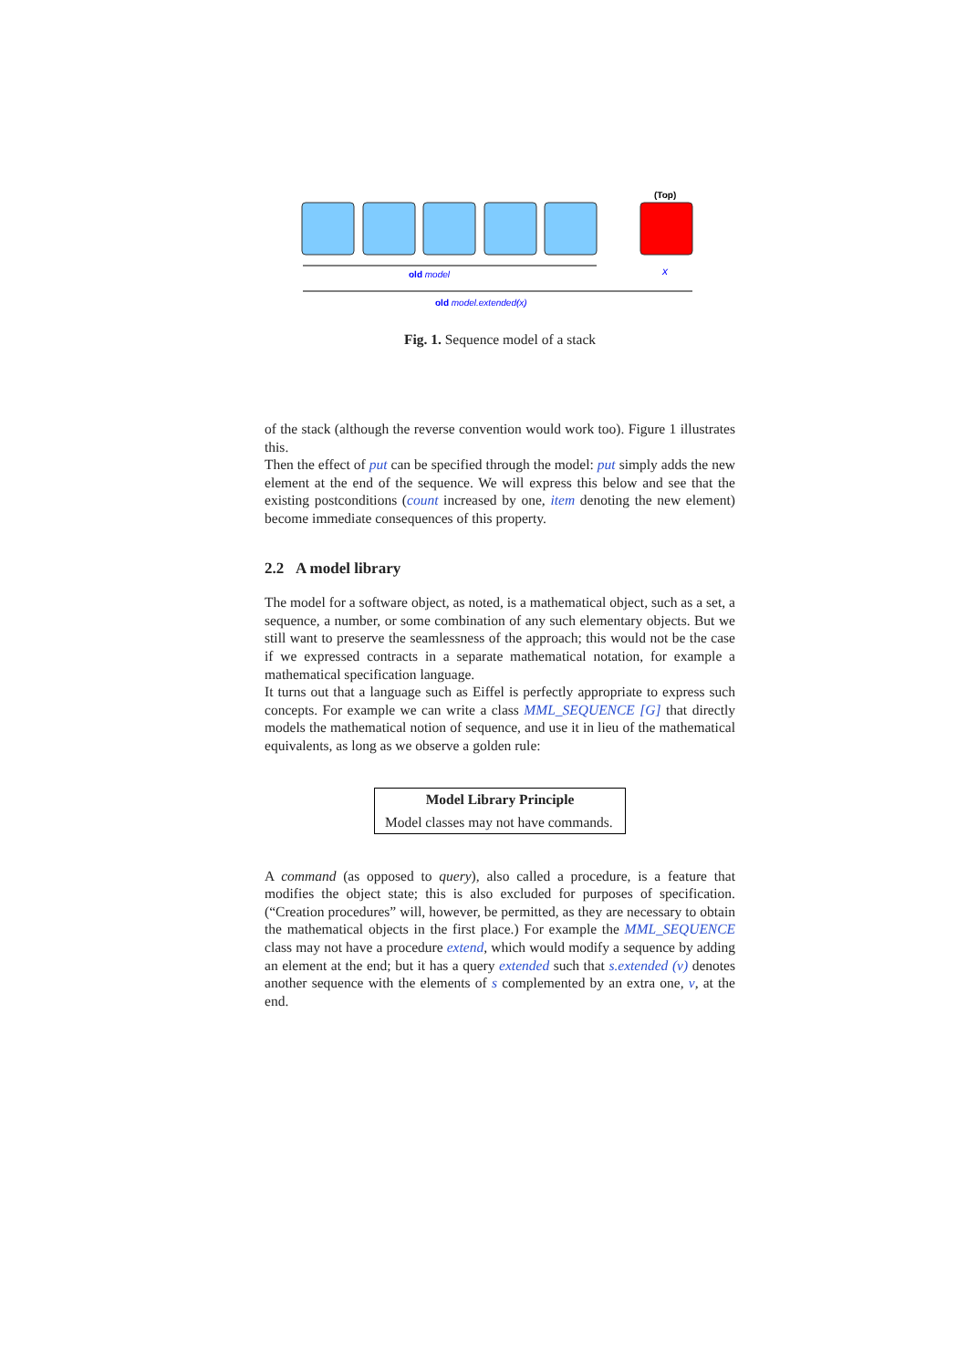(Top)
old model
x
old model.extended(x)
Fig. 1. Sequence model of a stack
of the stack (although the reverse convention would work too). Figure 1 illustrates this.
Then the effect of put can be specified through the model: put simply adds the new element at the end of the sequence. We will express this below and see that the existing postconditions (count increased by one, item denoting the new element) become immediate consequences of this property.
2.2 A model library
The model for a software object, as noted, is a mathematical object, such as a set, a sequence, a number, or some combination of any such elementary objects. But we still want to preserve the seamlessness of the approach; this would not be the case if we expressed contracts in a separate mathematical notation, for example a mathematical specification language.
It turns out that a language such as Eiffel is perfectly appropriate to express such concepts. For example we can write a class MML_SEQUENCE [G] that directly models the mathematical notion of sequence, and use it in lieu of the mathematical equivalents, as long as we observe a golden rule:
Model Library Principle
Model classes may not have commands.
A command (as opposed to query), also called a procedure, is a feature that modifies the object state; this is also excluded for purposes of specification. (“Creation procedures” will, however, be permitted, as they are necessary to obtain the mathematical objects in the first place.) For example the MML_SEQUENCE class may not have a procedure extend, which would modify a sequence by adding an element at the end; but it has a query extended such that s.extended (v) denotes another sequence with the elements of s complemented by an extra one, v, at the end.